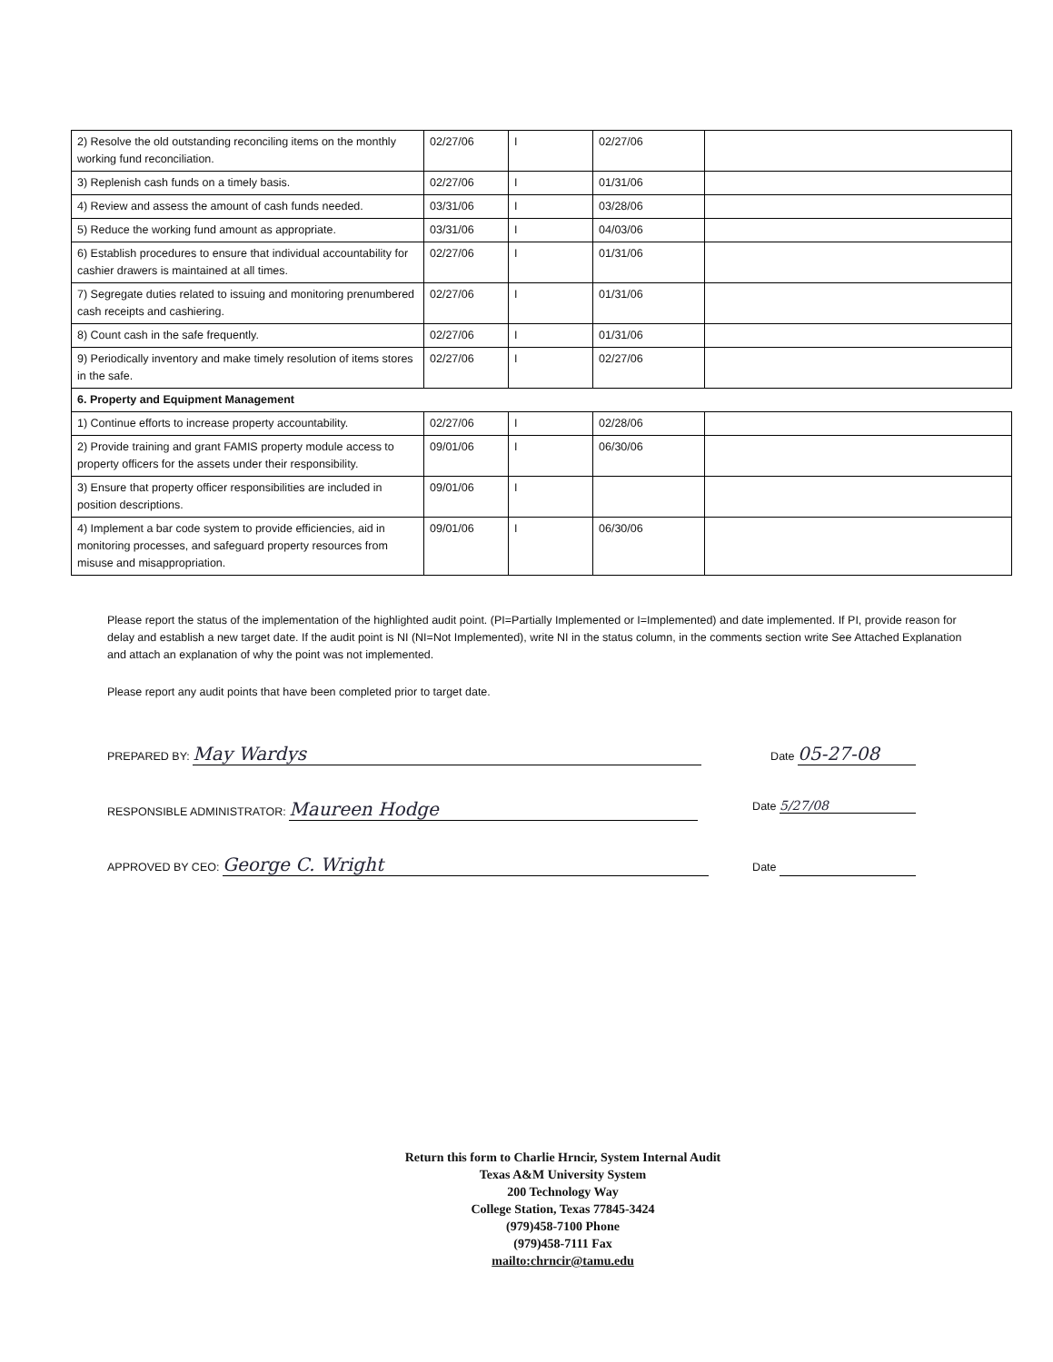| 2) Resolve the old outstanding reconciling items on the monthly working fund reconciliation. | 02/27/06 | I | 02/27/06 | |
| 3) Replenish cash funds on a timely basis. | 02/27/06 | I | 01/31/06 | |
| 4) Review and assess the amount of cash funds needed. | 03/31/06 | I | 03/28/06 | |
| 5) Reduce the working fund amount as appropriate. | 03/31/06 | I | 04/03/06 | |
| 6) Establish procedures to ensure that individual accountability for cashier drawers is maintained at all times. | 02/27/06 | I | 01/31/06 | |
| 7) Segregate duties related to issuing and monitoring prenumbered cash receipts and cashiering. | 02/27/06 | I | 01/31/06 | |
| 8) Count cash in the safe frequently. | 02/27/06 | I | 01/31/06 | |
| 9) Periodically inventory and make timely resolution of items stores in the safe. | 02/27/06 | I | 02/27/06 | |
| 6. Property and Equipment Management | | | | |
| 1) Continue efforts to increase property accountability. | 02/27/06 | I | 02/28/06 | |
| 2) Provide training and grant FAMIS property module access to property officers for the assets under their responsibility. | 09/01/06 | I | 06/30/06 | |
| 3) Ensure that property officer responsibilities are included in position descriptions. | 09/01/06 | I | | |
| 4) Implement a bar code system to provide efficiencies, aid in monitoring processes, and safeguard property resources from misuse and misappropriation. | 09/01/06 | I | 06/30/06 | |
Please report the status of the implementation of the highlighted audit point. (PI=Partially Implemented or I=Implemented) and date implemented. If PI, provide reason for delay and establish a new target date. If the audit point is NI (NI=Not Implemented), write NI in the status column, in the comments section write See Attached Explanation and attach an explanation of why the point was not implemented.
Please report any audit points that have been completed prior to target date.
PREPARED BY: May Wardys Date 05-27-08
RESPONSIBLE ADMINISTRATOR: Maureen Hodge Date 5/27/08
APPROVED BY CEO: George C. Wright Date
Return this form to Charlie Hrncir, System Internal Audit
Texas A&M University System
200 Technology Way
College Station, Texas 77845-3424
(979)458-7100 Phone
(979)458-7111 Fax
mailto:chrncir@tamu.edu